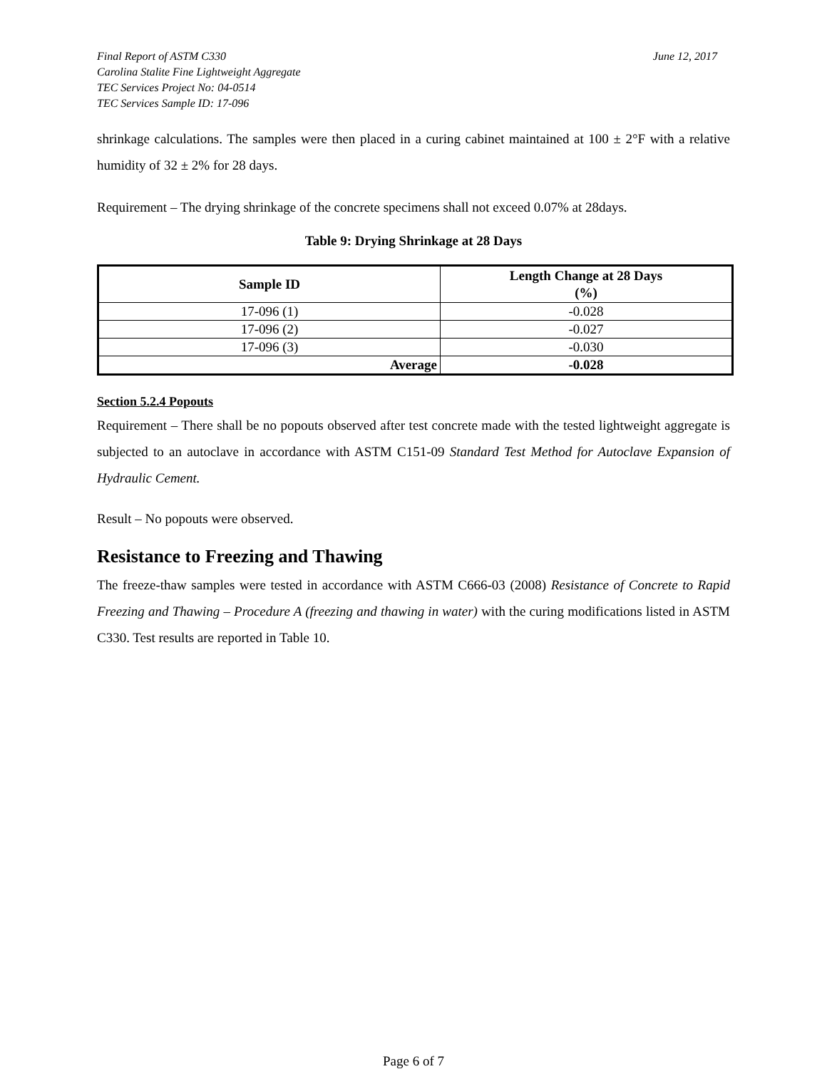Final Report of ASTM C330
Carolina Stalite Fine Lightweight Aggregate
TEC Services Project No: 04-0514
TEC Services Sample ID: 17-096
June 12, 2017
shrinkage calculations. The samples were then placed in a curing cabinet maintained at 100 ± 2°F with a relative humidity of 32 ± 2% for 28 days.
Requirement – The drying shrinkage of the concrete specimens shall not exceed 0.07% at 28days.
Table 9: Drying Shrinkage at 28 Days
| Sample ID | Length Change at 28 Days (%) |
| --- | --- |
| 17-096 (1) | -0.028 |
| 17-096 (2) | -0.027 |
| 17-096 (3) | -0.030 |
| Average | -0.028 |
Section 5.2.4 Popouts
Requirement – There shall be no popouts observed after test concrete made with the tested lightweight aggregate is subjected to an autoclave in accordance with ASTM C151-09 Standard Test Method for Autoclave Expansion of Hydraulic Cement.
Result – No popouts were observed.
Resistance to Freezing and Thawing
The freeze-thaw samples were tested in accordance with ASTM C666-03 (2008) Resistance of Concrete to Rapid Freezing and Thawing – Procedure A (freezing and thawing in water) with the curing modifications listed in ASTM C330. Test results are reported in Table 10.
Page 6 of 7